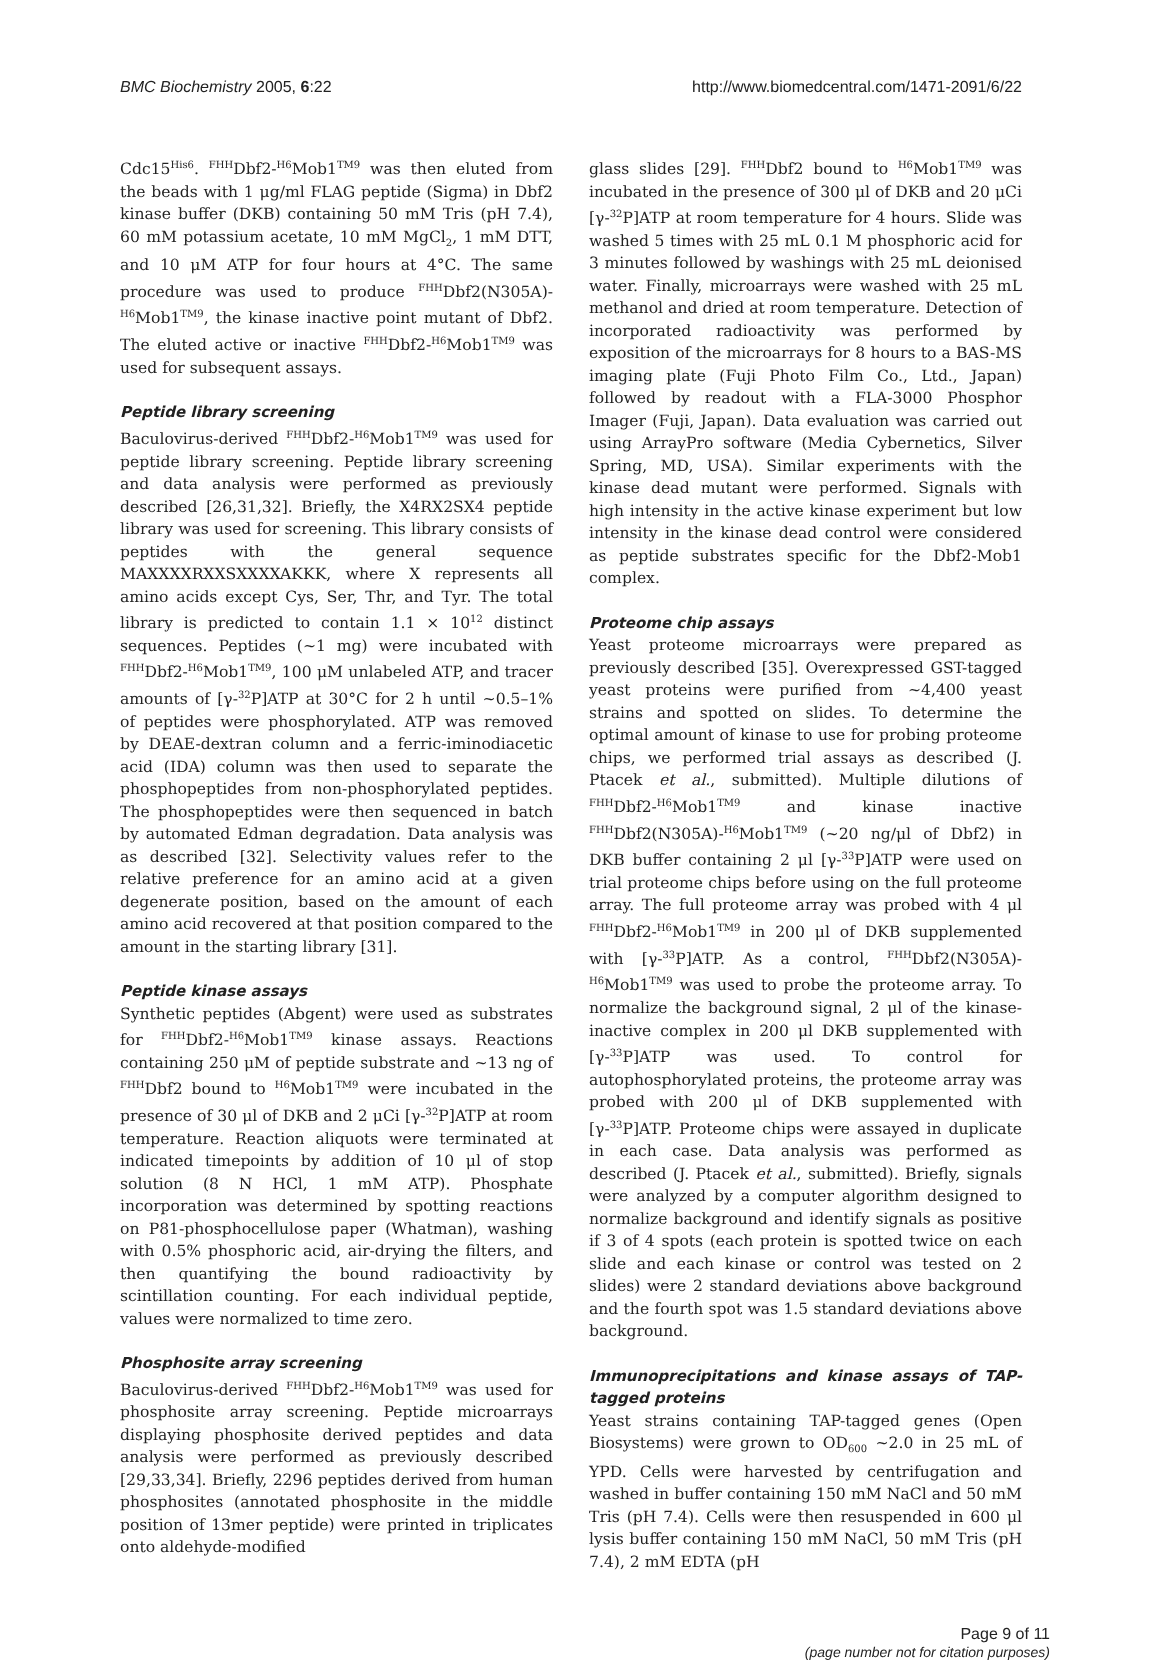BMC Biochemistry 2005, 6:22 http://www.biomedcentral.com/1471-2091/6/22
Cdc15<sup>His6</sup>. <sup>FHH</sup>Dbf2-<sup>H6</sup>Mob1<sup>TM9</sup> was then eluted from the beads with 1 μg/ml FLAG peptide (Sigma) in Dbf2 kinase buffer (DKB) containing 50 mM Tris (pH 7.4), 60 mM potassium acetate, 10 mM MgCl<sub>2</sub>, 1 mM DTT, and 10 μM ATP for four hours at 4°C. The same procedure was used to produce <sup>FHH</sup>Dbf2(N305A)-<sup>H6</sup>Mob1<sup>TM9</sup>, the kinase inactive point mutant of Dbf2. The eluted active or inactive <sup>FHH</sup>Dbf2-<sup>H6</sup>Mob1<sup>TM9</sup> was used for subsequent assays.
Peptide library screening
Baculovirus-derived <sup>FHH</sup>Dbf2-<sup>H6</sup>Mob1<sup>TM9</sup> was used for peptide library screening. Peptide library screening and data analysis were performed as previously described [26,31,32]. Briefly, the X4RX2SX4 peptide library was used for screening. This library consists of peptides with the general sequence MAXXXXRXXSXXXXAKKK, where X represents all amino acids except Cys, Ser, Thr, and Tyr. The total library is predicted to contain 1.1 × 10<sup>12</sup> distinct sequences. Peptides (~1 mg) were incubated with <sup>FHH</sup>Dbf2-<sup>H6</sup>Mob1<sup>TM9</sup>, 100 μM unlabeled ATP, and tracer amounts of [γ-<sup>32</sup>P]ATP at 30°C for 2 h until ~0.5–1% of peptides were phosphorylated. ATP was removed by DEAE-dextran column and a ferric-iminodiacetic acid (IDA) column was then used to separate the phosphopeptides from non-phosphorylated peptides. The phosphopeptides were then sequenced in batch by automated Edman degradation. Data analysis was as described [32]. Selectivity values refer to the relative preference for an amino acid at a given degenerate position, based on the amount of each amino acid recovered at that position compared to the amount in the starting library [31].
Peptide kinase assays
Synthetic peptides (Abgent) were used as substrates for <sup>FHH</sup>Dbf2-<sup>H6</sup>Mob1<sup>TM9</sup> kinase assays. Reactions containing 250 μM of peptide substrate and ~13 ng of <sup>FHH</sup>Dbf2 bound to <sup>H6</sup>Mob1<sup>TM9</sup> were incubated in the presence of 30 μl of DKB and 2 μCi [γ-<sup>32</sup>P]ATP at room temperature. Reaction aliquots were terminated at indicated timepoints by addition of 10 μl of stop solution (8 N HCl, 1 mM ATP). Phosphate incorporation was determined by spotting reactions on P81-phosphocellulose paper (Whatman), washing with 0.5% phosphoric acid, air-drying the filters, and then quantifying the bound radioactivity by scintillation counting. For each individual peptide, values were normalized to time zero.
Phosphosite array screening
Baculovirus-derived <sup>FHH</sup>Dbf2-<sup>H6</sup>Mob1<sup>TM9</sup> was used for phosphosite array screening. Peptide microarrays displaying phosphosite derived peptides and data analysis were performed as previously described [29,33,34]. Briefly, 2296 peptides derived from human phosphosites (annotated phosphosite in the middle position of 13mer peptide) were printed in triplicates onto aldehyde-modified
glass slides [29]. <sup>FHH</sup>Dbf2 bound to <sup>H6</sup>Mob1<sup>TM9</sup> was incubated in the presence of 300 μl of DKB and 20 μCi [γ-<sup>32</sup>P]ATP at room temperature for 4 hours. Slide was washed 5 times with 25 mL 0.1 M phosphoric acid for 3 minutes followed by washings with 25 mL deionised water. Finally, microarrays were washed with 25 mL methanol and dried at room temperature. Detection of incorporated radioactivity was performed by exposition of the microarrays for 8 hours to a BAS-MS imaging plate (Fuji Photo Film Co., Ltd., Japan) followed by readout with a FLA-3000 Phosphor Imager (Fuji, Japan). Data evaluation was carried out using ArrayPro software (Media Cybernetics, Silver Spring, MD, USA). Similar experiments with the kinase dead mutant were performed. Signals with high intensity in the active kinase experiment but low intensity in the kinase dead control were considered as peptide substrates specific for the Dbf2-Mob1 complex.
Proteome chip assays
Yeast proteome microarrays were prepared as previously described [35]. Overexpressed GST-tagged yeast proteins were purified from ~4,400 yeast strains and spotted on slides. To determine the optimal amount of kinase to use for probing proteome chips, we performed trial assays as described (J. Ptacek et al., submitted). Multiple dilutions of <sup>FHH</sup>Dbf2-<sup>H6</sup>Mob1<sup>TM9</sup> and kinase inactive <sup>FHH</sup>Dbf2(N305A)-<sup>H6</sup>Mob1<sup>TM9</sup> (~20 ng/μl of Dbf2) in DKB buffer containing 2 μl [γ-<sup>33</sup>P]ATP were used on trial proteome chips before using on the full proteome array. The full proteome array was probed with 4 μl <sup>FHH</sup>Dbf2-<sup>H6</sup>Mob1<sup>TM9</sup> in 200 μl of DKB supplemented with [γ-<sup>33</sup>P]ATP. As a control, <sup>FHH</sup>Dbf2(N305A)-<sup>H6</sup>Mob1<sup>TM9</sup> was used to probe the proteome array. To normalize the background signal, 2 μl of the kinase-inactive complex in 200 μl DKB supplemented with [γ-<sup>33</sup>P]ATP was used. To control for autophosphorylated proteins, the proteome array was probed with 200 μl of DKB supplemented with [γ-<sup>33</sup>P]ATP. Proteome chips were assayed in duplicate in each case. Data analysis was performed as described (J. Ptacek et al., submitted). Briefly, signals were analyzed by a computer algorithm designed to normalize background and identify signals as positive if 3 of 4 spots (each protein is spotted twice on each slide and each kinase or control was tested on 2 slides) were 2 standard deviations above background and the fourth spot was 1.5 standard deviations above background.
Immunoprecipitations and kinase assays of TAP-tagged proteins
Yeast strains containing TAP-tagged genes (Open Biosystems) were grown to OD<sub>600</sub> ~2.0 in 25 mL of YPD. Cells were harvested by centrifugation and washed in buffer containing 150 mM NaCl and 50 mM Tris (pH 7.4). Cells were then resuspended in 600 μl lysis buffer containing 150 mM NaCl, 50 mM Tris (pH 7.4), 2 mM EDTA (pH
Page 9 of 11
(page number not for citation purposes)